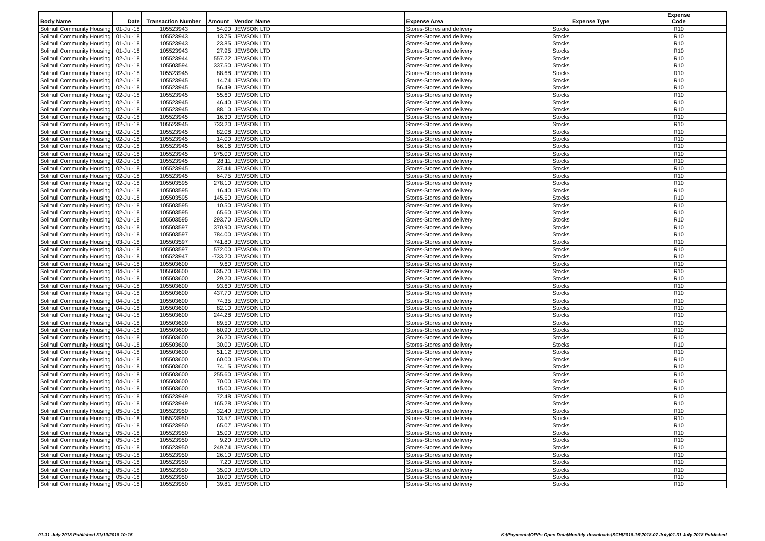| Body Name | Date | Transaction Number | Amount | Vendor Name | Expense Area | Expense Type | Expense Code |
| --- | --- | --- | --- | --- | --- | --- | --- |
| Solihull Community Housing | 01-Jul-18 | 105523943 | 54.00 | JEWSON LTD | Stores-Stores and delivery | Stocks | R10 |
| Solihull Community Housing | 01-Jul-18 | 105523943 | 13.75 | JEWSON LTD | Stores-Stores and delivery | Stocks | R10 |
| Solihull Community Housing | 01-Jul-18 | 105523943 | 23.85 | JEWSON LTD | Stores-Stores and delivery | Stocks | R10 |
| Solihull Community Housing | 01-Jul-18 | 105523943 | 27.95 | JEWSON LTD | Stores-Stores and delivery | Stocks | R10 |
| Solihull Community Housing | 02-Jul-18 | 105523944 | 557.22 | JEWSON LTD | Stores-Stores and delivery | Stocks | R10 |
| Solihull Community Housing | 02-Jul-18 | 105503594 | 337.50 | JEWSON LTD | Stores-Stores and delivery | Stocks | R10 |
| Solihull Community Housing | 02-Jul-18 | 105523945 | 88.68 | JEWSON LTD | Stores-Stores and delivery | Stocks | R10 |
| Solihull Community Housing | 02-Jul-18 | 105523945 | 14.74 | JEWSON LTD | Stores-Stores and delivery | Stocks | R10 |
| Solihull Community Housing | 02-Jul-18 | 105523945 | 56.49 | JEWSON LTD | Stores-Stores and delivery | Stocks | R10 |
| Solihull Community Housing | 02-Jul-18 | 105523945 | 55.60 | JEWSON LTD | Stores-Stores and delivery | Stocks | R10 |
| Solihull Community Housing | 02-Jul-18 | 105523945 | 46.40 | JEWSON LTD | Stores-Stores and delivery | Stocks | R10 |
| Solihull Community Housing | 02-Jul-18 | 105523945 | 88.10 | JEWSON LTD | Stores-Stores and delivery | Stocks | R10 |
| Solihull Community Housing | 02-Jul-18 | 105523945 | 16.30 | JEWSON LTD | Stores-Stores and delivery | Stocks | R10 |
| Solihull Community Housing | 02-Jul-18 | 105523945 | 733.20 | JEWSON LTD | Stores-Stores and delivery | Stocks | R10 |
| Solihull Community Housing | 02-Jul-18 | 105523945 | 82.08 | JEWSON LTD | Stores-Stores and delivery | Stocks | R10 |
| Solihull Community Housing | 02-Jul-18 | 105523945 | 14.00 | JEWSON LTD | Stores-Stores and delivery | Stocks | R10 |
| Solihull Community Housing | 02-Jul-18 | 105523945 | 66.16 | JEWSON LTD | Stores-Stores and delivery | Stocks | R10 |
| Solihull Community Housing | 02-Jul-18 | 105523945 | 975.00 | JEWSON LTD | Stores-Stores and delivery | Stocks | R10 |
| Solihull Community Housing | 02-Jul-18 | 105523945 | 28.11 | JEWSON LTD | Stores-Stores and delivery | Stocks | R10 |
| Solihull Community Housing | 02-Jul-18 | 105523945 | 37.44 | JEWSON LTD | Stores-Stores and delivery | Stocks | R10 |
| Solihull Community Housing | 02-Jul-18 | 105523945 | 64.75 | JEWSON LTD | Stores-Stores and delivery | Stocks | R10 |
| Solihull Community Housing | 02-Jul-18 | 105503595 | 278.10 | JEWSON LTD | Stores-Stores and delivery | Stocks | R10 |
| Solihull Community Housing | 02-Jul-18 | 105503595 | 16.40 | JEWSON LTD | Stores-Stores and delivery | Stocks | R10 |
| Solihull Community Housing | 02-Jul-18 | 105503595 | 145.50 | JEWSON LTD | Stores-Stores and delivery | Stocks | R10 |
| Solihull Community Housing | 02-Jul-18 | 105503595 | 10.50 | JEWSON LTD | Stores-Stores and delivery | Stocks | R10 |
| Solihull Community Housing | 02-Jul-18 | 105503595 | 65.60 | JEWSON LTD | Stores-Stores and delivery | Stocks | R10 |
| Solihull Community Housing | 02-Jul-18 | 105503595 | 293.70 | JEWSON LTD | Stores-Stores and delivery | Stocks | R10 |
| Solihull Community Housing | 03-Jul-18 | 105503597 | 370.90 | JEWSON LTD | Stores-Stores and delivery | Stocks | R10 |
| Solihull Community Housing | 03-Jul-18 | 105503597 | 784.00 | JEWSON LTD | Stores-Stores and delivery | Stocks | R10 |
| Solihull Community Housing | 03-Jul-18 | 105503597 | 741.80 | JEWSON LTD | Stores-Stores and delivery | Stocks | R10 |
| Solihull Community Housing | 03-Jul-18 | 105503597 | 572.00 | JEWSON LTD | Stores-Stores and delivery | Stocks | R10 |
| Solihull Community Housing | 03-Jul-18 | 105523947 | -733.20 | JEWSON LTD | Stores-Stores and delivery | Stocks | R10 |
| Solihull Community Housing | 04-Jul-18 | 105503600 | 9.60 | JEWSON LTD | Stores-Stores and delivery | Stocks | R10 |
| Solihull Community Housing | 04-Jul-18 | 105503600 | 635.70 | JEWSON LTD | Stores-Stores and delivery | Stocks | R10 |
| Solihull Community Housing | 04-Jul-18 | 105503600 | 29.20 | JEWSON LTD | Stores-Stores and delivery | Stocks | R10 |
| Solihull Community Housing | 04-Jul-18 | 105503600 | 93.60 | JEWSON LTD | Stores-Stores and delivery | Stocks | R10 |
| Solihull Community Housing | 04-Jul-18 | 105503600 | 437.70 | JEWSON LTD | Stores-Stores and delivery | Stocks | R10 |
| Solihull Community Housing | 04-Jul-18 | 105503600 | 74.35 | JEWSON LTD | Stores-Stores and delivery | Stocks | R10 |
| Solihull Community Housing | 04-Jul-18 | 105503600 | 82.10 | JEWSON LTD | Stores-Stores and delivery | Stocks | R10 |
| Solihull Community Housing | 04-Jul-18 | 105503600 | 244.28 | JEWSON LTD | Stores-Stores and delivery | Stocks | R10 |
| Solihull Community Housing | 04-Jul-18 | 105503600 | 89.50 | JEWSON LTD | Stores-Stores and delivery | Stocks | R10 |
| Solihull Community Housing | 04-Jul-18 | 105503600 | 60.90 | JEWSON LTD | Stores-Stores and delivery | Stocks | R10 |
| Solihull Community Housing | 04-Jul-18 | 105503600 | 26.20 | JEWSON LTD | Stores-Stores and delivery | Stocks | R10 |
| Solihull Community Housing | 04-Jul-18 | 105503600 | 30.00 | JEWSON LTD | Stores-Stores and delivery | Stocks | R10 |
| Solihull Community Housing | 04-Jul-18 | 105503600 | 51.12 | JEWSON LTD | Stores-Stores and delivery | Stocks | R10 |
| Solihull Community Housing | 04-Jul-18 | 105503600 | 60.00 | JEWSON LTD | Stores-Stores and delivery | Stocks | R10 |
| Solihull Community Housing | 04-Jul-18 | 105503600 | 74.15 | JEWSON LTD | Stores-Stores and delivery | Stocks | R10 |
| Solihull Community Housing | 04-Jul-18 | 105503600 | 255.60 | JEWSON LTD | Stores-Stores and delivery | Stocks | R10 |
| Solihull Community Housing | 04-Jul-18 | 105503600 | 70.00 | JEWSON LTD | Stores-Stores and delivery | Stocks | R10 |
| Solihull Community Housing | 04-Jul-18 | 105503600 | 15.00 | JEWSON LTD | Stores-Stores and delivery | Stocks | R10 |
| Solihull Community Housing | 05-Jul-18 | 105523949 | 72.48 | JEWSON LTD | Stores-Stores and delivery | Stocks | R10 |
| Solihull Community Housing | 05-Jul-18 | 105523949 | 165.28 | JEWSON LTD | Stores-Stores and delivery | Stocks | R10 |
| Solihull Community Housing | 05-Jul-18 | 105523950 | 32.40 | JEWSON LTD | Stores-Stores and delivery | Stocks | R10 |
| Solihull Community Housing | 05-Jul-18 | 105523950 | 13.57 | JEWSON LTD | Stores-Stores and delivery | Stocks | R10 |
| Solihull Community Housing | 05-Jul-18 | 105523950 | 65.07 | JEWSON LTD | Stores-Stores and delivery | Stocks | R10 |
| Solihull Community Housing | 05-Jul-18 | 105523950 | 15.00 | JEWSON LTD | Stores-Stores and delivery | Stocks | R10 |
| Solihull Community Housing | 05-Jul-18 | 105523950 | 9.20 | JEWSON LTD | Stores-Stores and delivery | Stocks | R10 |
| Solihull Community Housing | 05-Jul-18 | 105523950 | 249.74 | JEWSON LTD | Stores-Stores and delivery | Stocks | R10 |
| Solihull Community Housing | 05-Jul-18 | 105523950 | 26.10 | JEWSON LTD | Stores-Stores and delivery | Stocks | R10 |
| Solihull Community Housing | 05-Jul-18 | 105523950 | 7.20 | JEWSON LTD | Stores-Stores and delivery | Stocks | R10 |
| Solihull Community Housing | 05-Jul-18 | 105523950 | 35.00 | JEWSON LTD | Stores-Stores and delivery | Stocks | R10 |
| Solihull Community Housing | 05-Jul-18 | 105523950 | 10.00 | JEWSON LTD | Stores-Stores and delivery | Stocks | R10 |
| Solihull Community Housing | 05-Jul-18 | 105523950 | 39.81 | JEWSON LTD | Stores-Stores and delivery | Stocks | R10 |
01-31 July 2018 Published 31/10/2018 10:15 K:\Payments\OPPs Open Data\Monthly downloads\SCH\2018-19\2018-07 July\01-31 July 2018 Published